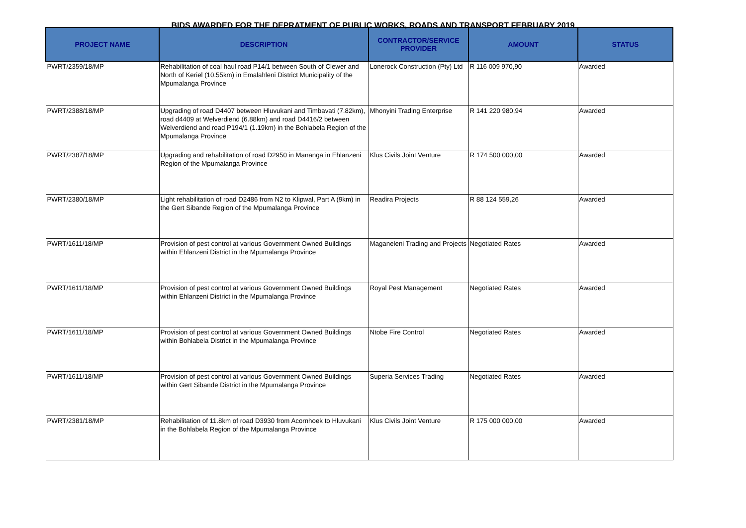BIDS AWARDED FOR THE DEPRATMENT OF PUBLIC WORKS, ROADS AND TRANSPORT FEBRUARY 2019
| PROJECT NAME | DESCRIPTION | CONTRACTOR/SERVICE PROVIDER | AMOUNT | STATUS |
| --- | --- | --- | --- | --- |
| PWRT/2359/18/MP | Rehabilitation of coal haul road P14/1 between South of Clewer and North of Keriel (10.55km) in Emalahleni District Municipality of the Mpumalanga Province | Lonerock Construction (Pty) Ltd | R 116 009 970,90 | Awarded |
| PWRT/2388/18/MP | Upgrading of road D4407 between Hluvukani and Timbavati (7.82km), road d4409 at Welverdiend (6.88km) and road D4416/2 between Welverdiend and road P194/1 (1.19km) in the Bohlabela Region of the Mpumalanga Province | Mhonyini Trading Enterprise | R 141 220 980,94 | Awarded |
| PWRT/2387/18/MP | Upgrading and rehabilitation of road D2950 in Mananga in Ehlanzeni Region of the Mpumalanga Province | Klus Civils Joint Venture | R 174 500 000,00 | Awarded |
| PWRT/2380/18/MP | Light rehabilitation of road D2486 from N2 to Klipwal, Part A (9km) in the Gert Sibande Region of the Mpumalanga Province | Readira Projects | R 88 124 559,26 | Awarded |
| PWRT/1611/18/MP | Provision of pest control at various Government Owned Buildings within Ehlanzeni District in the Mpumalanga Province | Maganeleni Trading and Projects | Negotiated Rates | Awarded |
| PWRT/1611/18/MP | Provision of pest control at various Government Owned Buildings within Ehlanzeni District in the Mpumalanga Province | Royal Pest Management | Negotiated Rates | Awarded |
| PWRT/1611/18/MP | Provision of pest control at various Government Owned Buildings within Bohlabela District in the Mpumalanga Province | Ntobe Fire Control | Negotiated Rates | Awarded |
| PWRT/1611/18/MP | Provision of pest control at various Government Owned Buildings within Gert Sibande District in the Mpumalanga Province | Superia Services Trading | Negotiated Rates | Awarded |
| PWRT/2381/18/MP | Rehabilitation of 11.8km of road D3930 from Acornhoek to Hluvukani in the Bohlabela Region of the Mpumalanga Province | Klus Civils Joint Venture | R 175 000 000,00 | Awarded |